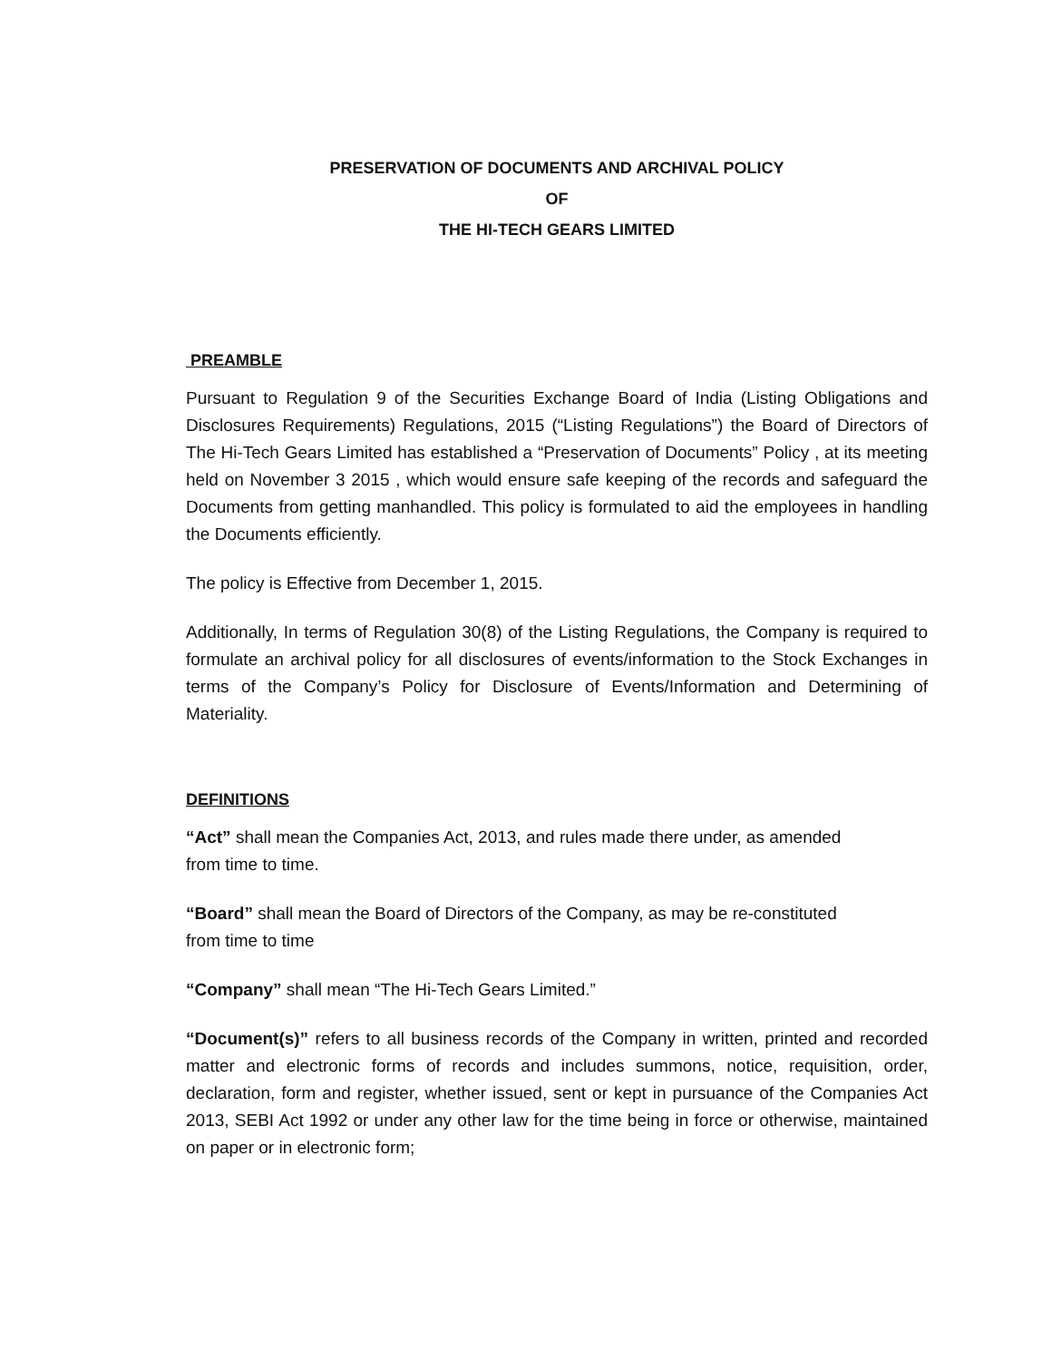PRESERVATION OF DOCUMENTS AND ARCHIVAL POLICY
OF
THE HI-TECH GEARS LIMITED
PREAMBLE
Pursuant to Regulation 9 of the Securities Exchange Board of India (Listing Obligations and Disclosures Requirements) Regulations, 2015 (“Listing Regulations”) the Board of Directors of The Hi-Tech Gears Limited has established a “Preservation of Documents” Policy , at its meeting held on November 3 2015 , which would ensure safe keeping of the records and safeguard the Documents from getting manhandled. This policy is formulated to aid the employees in handling the Documents efficiently.
The policy is Effective from December 1, 2015.
Additionally, In terms of Regulation 30(8) of the Listing Regulations, the Company is required to formulate an archival policy for all disclosures of events/information to the Stock Exchanges in terms of the Company’s Policy for Disclosure of Events/Information and Determining of Materiality.
DEFINITIONS
“Act” shall mean the Companies Act, 2013, and rules made there under, as amended
from time to time.
“Board” shall mean the Board of Directors of the Company, as may be re-constituted
from time to time
“Company” shall mean “The Hi-Tech Gears Limited.”
“Document(s)” refers to all business records of the Company in written, printed and recorded matter and electronic forms of records and includes summons, notice, requisition, order, declaration, form and register, whether issued, sent or kept in pursuance of the Companies Act 2013, SEBI Act 1992 or under any other law for the time being in force or otherwise, maintained on paper or in electronic form;